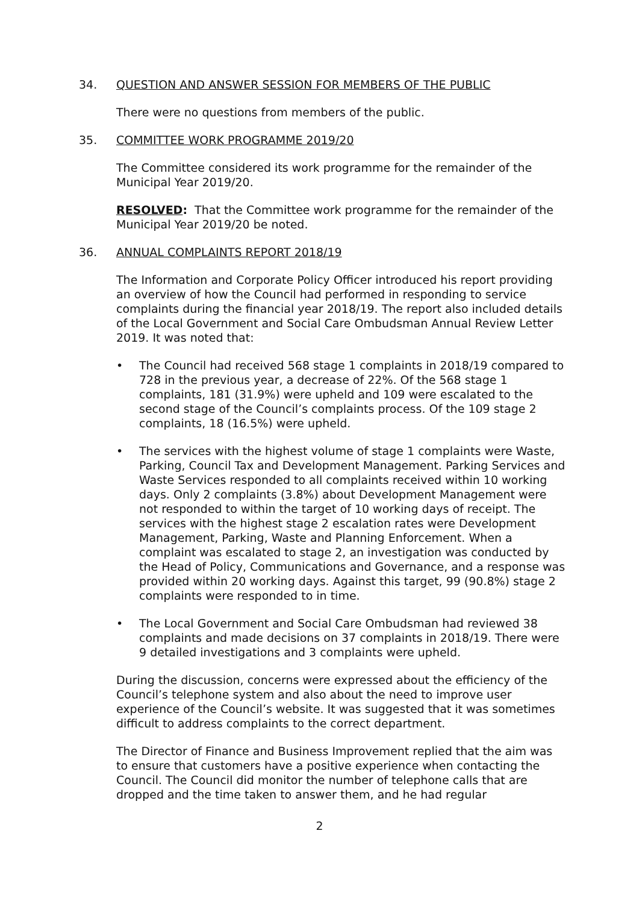34. QUESTION AND ANSWER SESSION FOR MEMBERS OF THE PUBLIC
There were no questions from members of the public.
35. COMMITTEE WORK PROGRAMME 2019/20
The Committee considered its work programme for the remainder of the Municipal Year 2019/20.
RESOLVED: That the Committee work programme for the remainder of the Municipal Year 2019/20 be noted.
36. ANNUAL COMPLAINTS REPORT 2018/19
The Information and Corporate Policy Officer introduced his report providing an overview of how the Council had performed in responding to service complaints during the financial year 2018/19. The report also included details of the Local Government and Social Care Ombudsman Annual Review Letter 2019. It was noted that:
• The Council had received 568 stage 1 complaints in 2018/19 compared to 728 in the previous year, a decrease of 22%. Of the 568 stage 1 complaints, 181 (31.9%) were upheld and 109 were escalated to the second stage of the Council’s complaints process. Of the 109 stage 2 complaints, 18 (16.5%) were upheld.
• The services with the highest volume of stage 1 complaints were Waste, Parking, Council Tax and Development Management. Parking Services and Waste Services responded to all complaints received within 10 working days. Only 2 complaints (3.8%) about Development Management were not responded to within the target of 10 working days of receipt. The services with the highest stage 2 escalation rates were Development Management, Parking, Waste and Planning Enforcement. When a complaint was escalated to stage 2, an investigation was conducted by the Head of Policy, Communications and Governance, and a response was provided within 20 working days. Against this target, 99 (90.8%) stage 2 complaints were responded to in time.
• The Local Government and Social Care Ombudsman had reviewed 38 complaints and made decisions on 37 complaints in 2018/19. There were 9 detailed investigations and 3 complaints were upheld.
During the discussion, concerns were expressed about the efficiency of the Council’s telephone system and also about the need to improve user experience of the Council’s website. It was suggested that it was sometimes difficult to address complaints to the correct department.
The Director of Finance and Business Improvement replied that the aim was to ensure that customers have a positive experience when contacting the Council. The Council did monitor the number of telephone calls that are dropped and the time taken to answer them, and he had regular
2